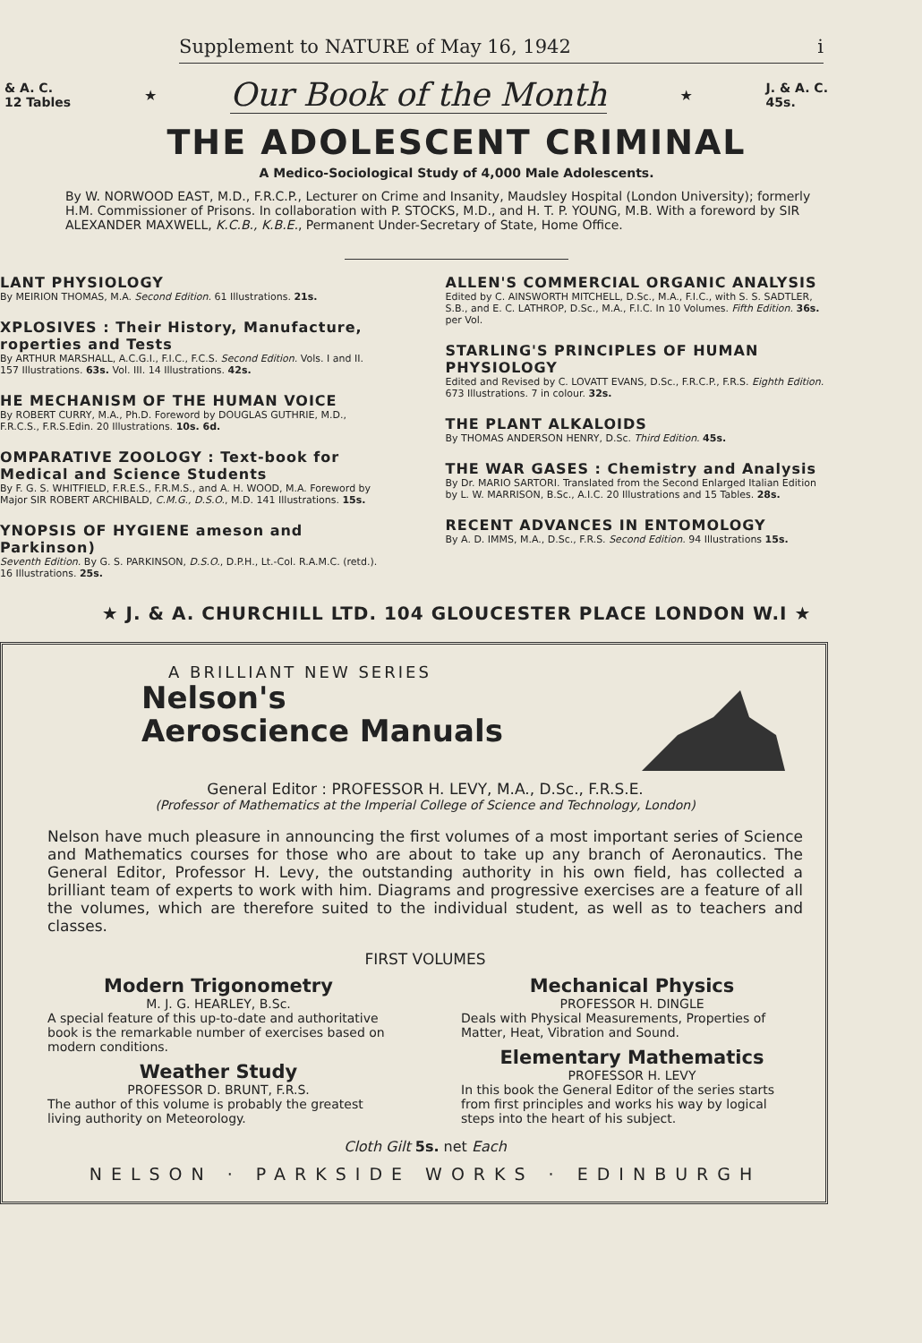Supplement to NATURE of May 16, 1942 i
& A. C.
12 Tables ★ Our Book of the Month ★ J. & A. C.
45s.
THE ADOLESCENT CRIMINAL
A Medico-Sociological Study of 4,000 Male Adolescents.
By W. NORWOOD EAST, M.D., F.R.C.P., Lecturer on Crime and Insanity, Maudsley Hospital (London University); formerly H.M. Commissioner of Prisons. In collaboration with P. STOCKS, M.D., and H. T. P. YOUNG, M.B. With a foreword by SIR ALEXANDER MAXWELL, K.C.B., K.B.E., Permanent Under-Secretary of State, Home Office.
LANT PHYSIOLOGY
By MEIRION THOMAS, M.A. Second Edition. 61 Illustrations. 21s.
XPLOSIVES : Their History, Manufacture, roperties and Tests
By ARTHUR MARSHALL, A.C.G.I., F.I.C., F.C.S. Second Edition. Vols. I and II. 157 Illustrations. 63s. Vol. III. 14 Illustrations. 42s.
HE MECHANISM OF THE HUMAN VOICE
By ROBERT CURRY, M.A., Ph.D. Foreword by DOUGLAS GUTHRIE, M.D., F.R.C.S., F.R.S.Edin. 20 Illustrations. 10s. 6d.
OMPARATIVE ZOOLOGY : Text-book for Medical and Science Students
By F. G. S. WHITFIELD, F.R.E.S., F.R.M.S., and A. H. WOOD, M.A. Foreword by Major SIR ROBERT ARCHIBALD, C.M.G., D.S.O., M.D. 141 Illustrations. 15s.
YNOPSIS OF HYGIENE ameson and Parkinson)
Seventh Edition. By G. S. PARKINSON, D.S.O., D.P.H., Lt.-Col. R.A.M.C. (retd.). 16 Illustrations. 25s.
ALLEN'S COMMERCIAL ORGANIC ANALYSIS
Edited by C. AINSWORTH MITCHELL, D.Sc., M.A., F.I.C., with S. S. SADTLER, S.B., and E. C. LATHROP, D.Sc., M.A., F.I.C. In 10 Volumes. Fifth Edition. 36s. per Vol.
STARLING'S PRINCIPLES OF HUMAN PHYSIOLOGY
Edited and Revised by C. LOVATT EVANS, D.Sc., F.R.C.P., F.R.S. Eighth Edition. 673 Illustrations. 7 in colour. 32s.
THE PLANT ALKALOIDS
By THOMAS ANDERSON HENRY, D.Sc. Third Edition. 45s.
THE WAR GASES : Chemistry and Analysis
By Dr. MARIO SARTORI. Translated from the Second Enlarged Italian Edition by L. W. MARRISON, B.Sc., A.I.C. 20 Illustrations and 15 Tables. 28s.
RECENT ADVANCES IN ENTOMOLOGY
By A. D. IMMS, M.A., D.Sc., F.R.S. Second Edition. 94 Illustrations 15s.
★ J. & A. CHURCHILL LTD. 104 GLOUCESTER PLACE LONDON W.I ★
A BRILLIANT NEW SERIES
Nelson's
Aeroscience Manuals
General Editor : PROFESSOR H. LEVY, M.A., D.Sc., F.R.S.E.
(Professor of Mathematics at the Imperial College of Science and Technology, London)
Nelson have much pleasure in announcing the first volumes of a most important series of Science and Mathematics courses for those who are about to take up any branch of Aeronautics. The General Editor, Professor H. Levy, the outstanding authority in his own field, has collected a brilliant team of experts to work with him. Diagrams and progressive exercises are a feature of all the volumes, which are therefore suited to the individual student, as well as to teachers and classes.
FIRST VOLUMES
Modern Trigonometry
M. J. G. HEARLEY, B.Sc.
A special feature of this up-to-date and authoritative book is the remarkable number of exercises based on modern conditions.
Weather Study
PROFESSOR D. BRUNT, F.R.S.
The author of this volume is probably the greatest living authority on Meteorology.
Mechanical Physics
PROFESSOR H. DINGLE
Deals with Physical Measurements, Properties of Matter, Heat, Vibration and Sound.
Elementary Mathematics
PROFESSOR H. LEVY
In this book the General Editor of the series starts from first principles and works his way by logical steps into the heart of his subject.
Cloth Gilt 5s. net Each
NELSON · PARKSIDE WORKS · EDINBURGH